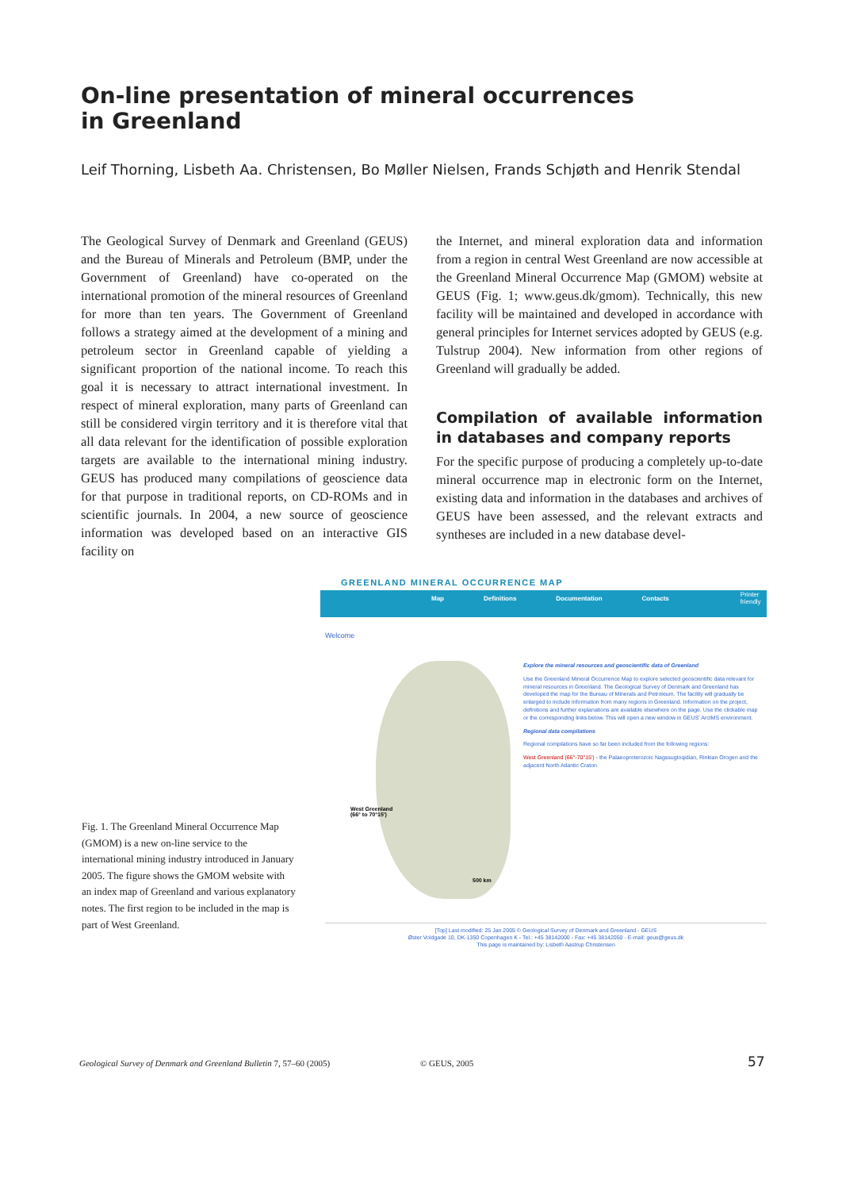On-line presentation of mineral occurrences
in Greenland
Leif Thorning, Lisbeth Aa. Christensen, Bo Møller Nielsen, Frands Schjøth and Henrik Stendal
The Geological Survey of Denmark and Greenland (GEUS) and the Bureau of Minerals and Petroleum (BMP, under the Government of Greenland) have co-operated on the international promotion of the mineral resources of Greenland for more than ten years. The Government of Greenland follows a strategy aimed at the development of a mining and petroleum sector in Greenland capable of yielding a significant proportion of the national income. To reach this goal it is necessary to attract international investment. In respect of mineral exploration, many parts of Greenland can still be considered virgin territory and it is therefore vital that all data relevant for the identification of possible exploration targets are available to the international mining industry. GEUS has produced many compilations of geoscience data for that purpose in traditional reports, on CD-ROMs and in scientific journals. In 2004, a new source of geoscience information was developed based on an interactive GIS facility on
the Internet, and mineral exploration data and information from a region in central West Greenland are now accessible at the Greenland Mineral Occurrence Map (GMOM) website at GEUS (Fig. 1; www.geus.dk/gmom). Technically, this new facility will be maintained and developed in accordance with general principles for Internet services adopted by GEUS (e.g. Tulstrup 2004). New information from other regions of Greenland will gradually be added.
Compilation of available information in databases and company reports
For the specific purpose of producing a completely up-to-date mineral occurrence map in electronic form on the Internet, existing data and information in the databases and archives of GEUS have been assessed, and the relevant extracts and syntheses are included in a new database devel-
GREENLAND MINERAL OCCURRENCE MAP
Map Definitions Documentation Contacts Printer friendly
Welcome
West Greenland
(66° to 70°15')
500 km
Explore the mineral resources and geoscientific data of Greenland
Use the Greenland Mineral Occurrence Map to explore selected geoscientific data relevant for mineral resources in Greenland. The Geological Survey of Denmark and Greenland has developed the map for the Bureau of Minerals and Petroleum. The facility will gradually be enlarged to include information from many regions in Greenland. Information on the project, definitions and further explanations are available elsewhere on the page. Use the clickable map or the corresponding links below. This will open a new window in GEUS' ArcIMS environment.
Regional data compilations
Regional compilations have so far been included from the following regions:
West Greenland (66°-70°15') - the Palaeoproterozoic Nagssugtoqidian, Rinkian Orogen and the adjacent North Atlantic Craton
[Top] Last modified: 25 Jan 2005 © Geological Survey of Denmark and Greenland - GEUS
Øster Voldgade 10, DK-1350 Copenhagen K - Tel.: +45 38142000 - Fax: +45 38142050 - E-mail: geus@geus.dk
This page is maintained by: Lisbeth Aastrup Christensen
Fig. 1. The Greenland Mineral Occurrence Map (GMOM) is a new on-line service to the international mining industry introduced in January 2005. The figure shows the GMOM website with an index map of Greenland and various explanatory notes. The first region to be included in the map is part of West Greenland.
Geological Survey of Denmark and Greenland Bulletin 7, 57–60 (2005)
© GEUS, 2005 57